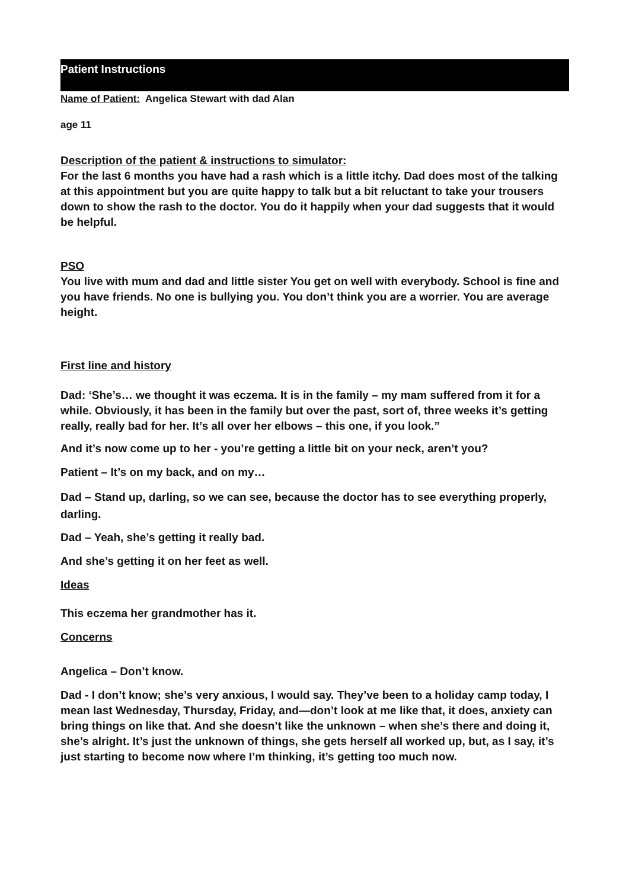Patient Instructions
Name of Patient: Angelica Stewart with dad Alan
age 11
Description of the patient & instructions to simulator:
For the last 6 months you have had a rash which is a little itchy. Dad does most of the talking at this appointment but you are quite happy to talk but a bit reluctant to take your trousers down to show the rash to the doctor. You do it happily when your dad suggests that it would be helpful.
PSO
You live with mum and dad and little sister You get on well with everybody. School is fine and you have friends. No one is bullying you. You don’t think you are a worrier. You are average height.
First line and history
Dad: ‘She’s… we thought it was eczema. It is in the family – my mam suffered from it for a while. Obviously, it has been in the family but over the past, sort of, three weeks it’s getting really, really bad for her. It’s all over her elbows – this one, if you look.”
And it’s now come up to her - you’re getting a little bit on your neck, aren’t you?
Patient – It’s on my back, and on my…
Dad – Stand up, darling, so we can see, because the doctor has to see everything properly, darling.
Dad – Yeah, she’s getting it really bad.
And she’s getting it on her feet as well.
Ideas
This eczema her grandmother has it.
Concerns
Angelica – Don’t know.
Dad - I don’t know; she’s very anxious, I would say. They’ve been to a holiday camp today, I mean last Wednesday, Thursday, Friday, and—don’t look at me like that, it does, anxiety can bring things on like that. And she doesn’t like the unknown – when she’s there and doing it, she’s alright. It’s just the unknown of things, she gets herself all worked up, but, as I say, it’s just starting to become now where I’m thinking, it’s getting too much now.